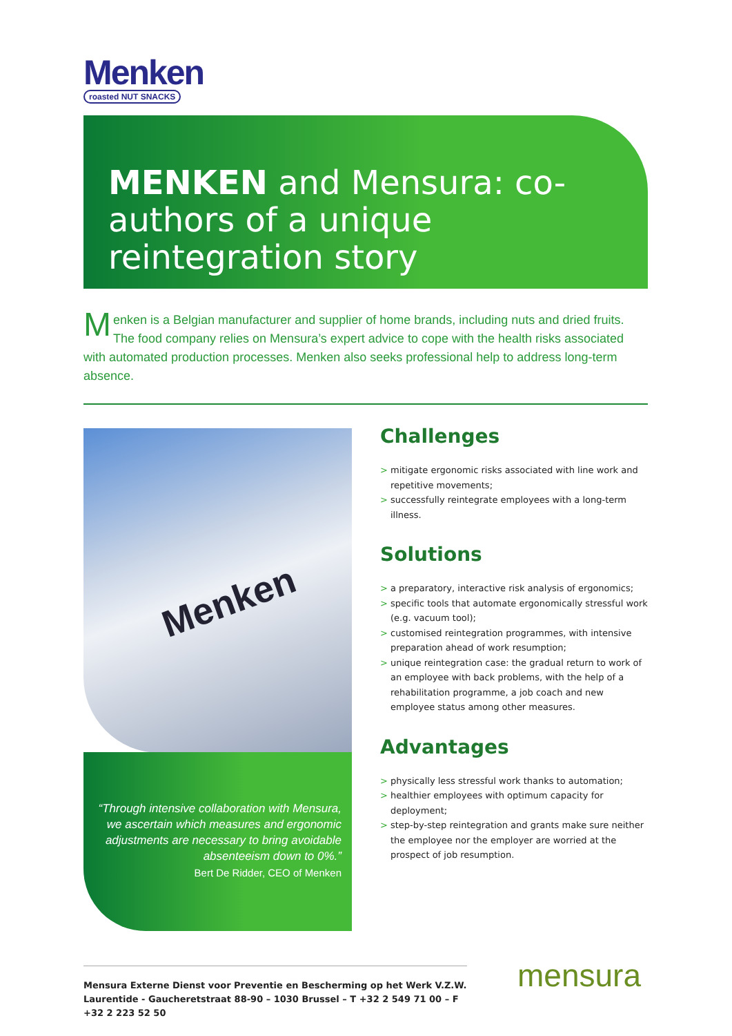Menken
roasted NUT SNACKS
MENKEN and Mensura: co-authors of a unique reintegration story
Menken is a Belgian manufacturer and supplier of home brands, including nuts and dried fruits. The food company relies on Mensura’s expert advice to cope with the health risks associated with automated production processes. Menken also seeks professional help to address long-term absence.
Menken
“Through intensive collaboration with Mensura, we ascertain which measures and ergonomic adjustments are necessary to bring avoidable absenteeism down to 0%.”
Bert De Ridder, CEO of Menken
Challenges
> mitigate ergonomic risks associated with line work and repetitive movements;
> successfully reintegrate employees with a long-term illness.
Solutions
> a preparatory, interactive risk analysis of ergonomics;
> specific tools that automate ergonomically stressful work (e.g. vacuum tool);
> customised reintegration programmes, with intensive preparation ahead of work resumption;
> unique reintegration case: the gradual return to work of an employee with back problems, with the help of a rehabilitation programme, a job coach and new employee status among other measures.
Advantages
> physically less stressful work thanks to automation;
> healthier employees with optimum capacity for deployment;
> step-by-step reintegration and grants make sure neither the employee nor the employer are worried at the prospect of job resumption.
Mensura Externe Dienst voor Preventie en Bescherming op het Werk V.Z.W.
Laurentide - Gaucheretstraat 88-90 – 1030 Brussel – T +32 2 549 71 00 – F +32 2 223 52 50
mensura